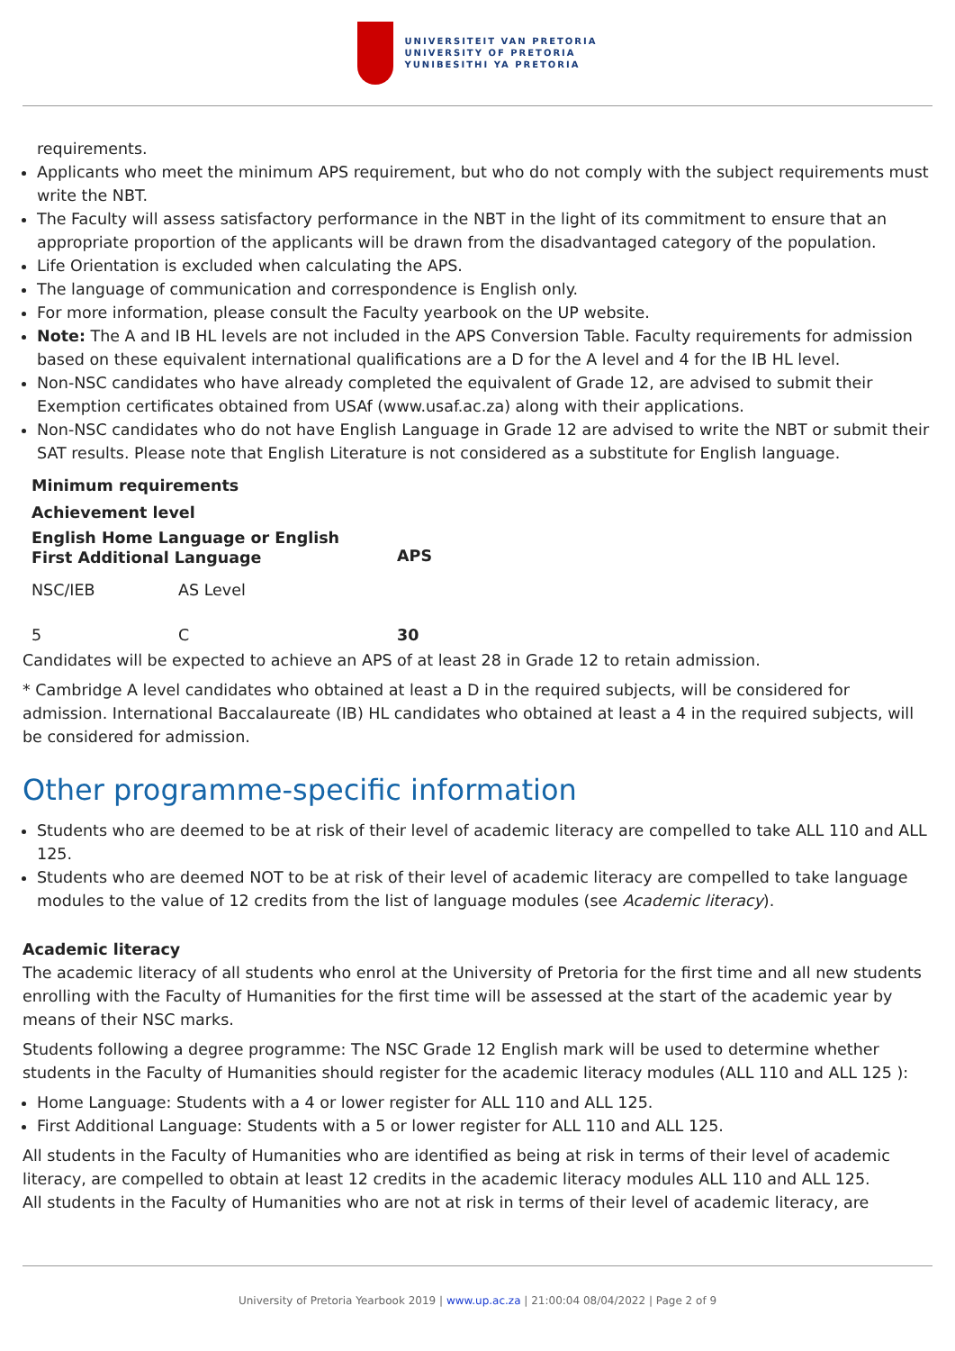UNIVERSITEIT VAN PRETORIA
UNIVERSITY OF PRETORIA
YUNIBESITHI YA PRETORIA
requirements.
Applicants who meet the minimum APS requirement, but who do not comply with the subject requirements must write the NBT.
The Faculty will assess satisfactory performance in the NBT in the light of its commitment to ensure that an appropriate proportion of the applicants will be drawn from the disadvantaged category of the population.
Life Orientation is excluded when calculating the APS.
The language of communication and correspondence is English only.
For more information, please consult the Faculty yearbook on the UP website.
Note: The A and IB HL levels are not included in the APS Conversion Table. Faculty requirements for admission based on these equivalent international qualifications are a D for the A level and 4 for the IB HL level.
Non-NSC candidates who have already completed the equivalent of Grade 12, are advised to submit their Exemption certificates obtained from USAf (www.usaf.ac.za) along with their applications.
Non-NSC candidates who do not have English Language in Grade 12 are advised to write the NBT or submit their SAT results. Please note that English Literature is not considered as a substitute for English language.
| Minimum requirements | | |
| --- | --- | --- |
| Achievement level | | |
| English Home Language or English First Additional Language | | APS |
| NSC/IEB | AS Level | |
| 5 | C | 30 |
Candidates will be expected to achieve an APS of at least 28 in Grade 12 to retain admission.
* Cambridge A level candidates who obtained at least a D in the required subjects, will be considered for admission. International Baccalaureate (IB) HL candidates who obtained at least a 4 in the required subjects, will be considered for admission.
Other programme-specific information
Students who are deemed to be at risk of their level of academic literacy are compelled to take ALL 110 and ALL 125.
Students who are deemed NOT to be at risk of their level of academic literacy are compelled to take language modules to the value of 12 credits from the list of language modules (see Academic literacy).
Academic literacy
The academic literacy of all students who enrol at the University of Pretoria for the first time and all new students enrolling with the Faculty of Humanities for the first time will be assessed at the start of the academic year by means of their NSC marks.
Students following a degree programme: The NSC Grade 12 English mark will be used to determine whether students in the Faculty of Humanities should register for the academic literacy modules (ALL 110 and ALL 125 ):
Home Language: Students with a 4 or lower register for ALL 110 and ALL 125.
First Additional Language: Students with a 5 or lower register for ALL 110 and ALL 125.
All students in the Faculty of Humanities who are identified as being at risk in terms of their level of academic literacy, are compelled to obtain at least 12 credits in the academic literacy modules ALL 110 and ALL 125.
All students in the Faculty of Humanities who are not at risk in terms of their level of academic literacy, are
University of Pretoria Yearbook 2019 | www.up.ac.za | 21:00:04 08/04/2022 | Page 2 of 9